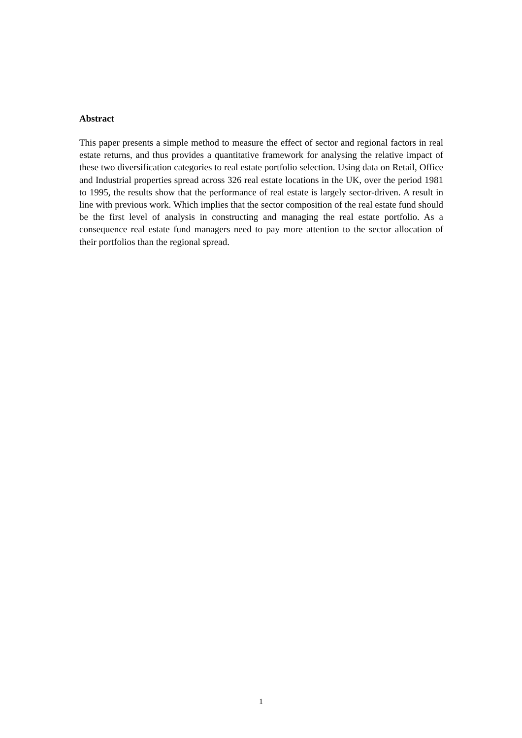Abstract
This paper presents a simple method to measure the effect of sector and regional factors in real estate returns, and thus provides a quantitative framework for analysing the relative impact of these two diversification categories to real estate portfolio selection. Using data on Retail, Office and Industrial properties spread across 326 real estate locations in the UK, over the period 1981 to 1995, the results show that the performance of real estate is largely sector-driven. A result in line with previous work. Which implies that the sector composition of the real estate fund should be the first level of analysis in constructing and managing the real estate portfolio. As a consequence real estate fund managers need to pay more attention to the sector allocation of their portfolios than the regional spread.
1